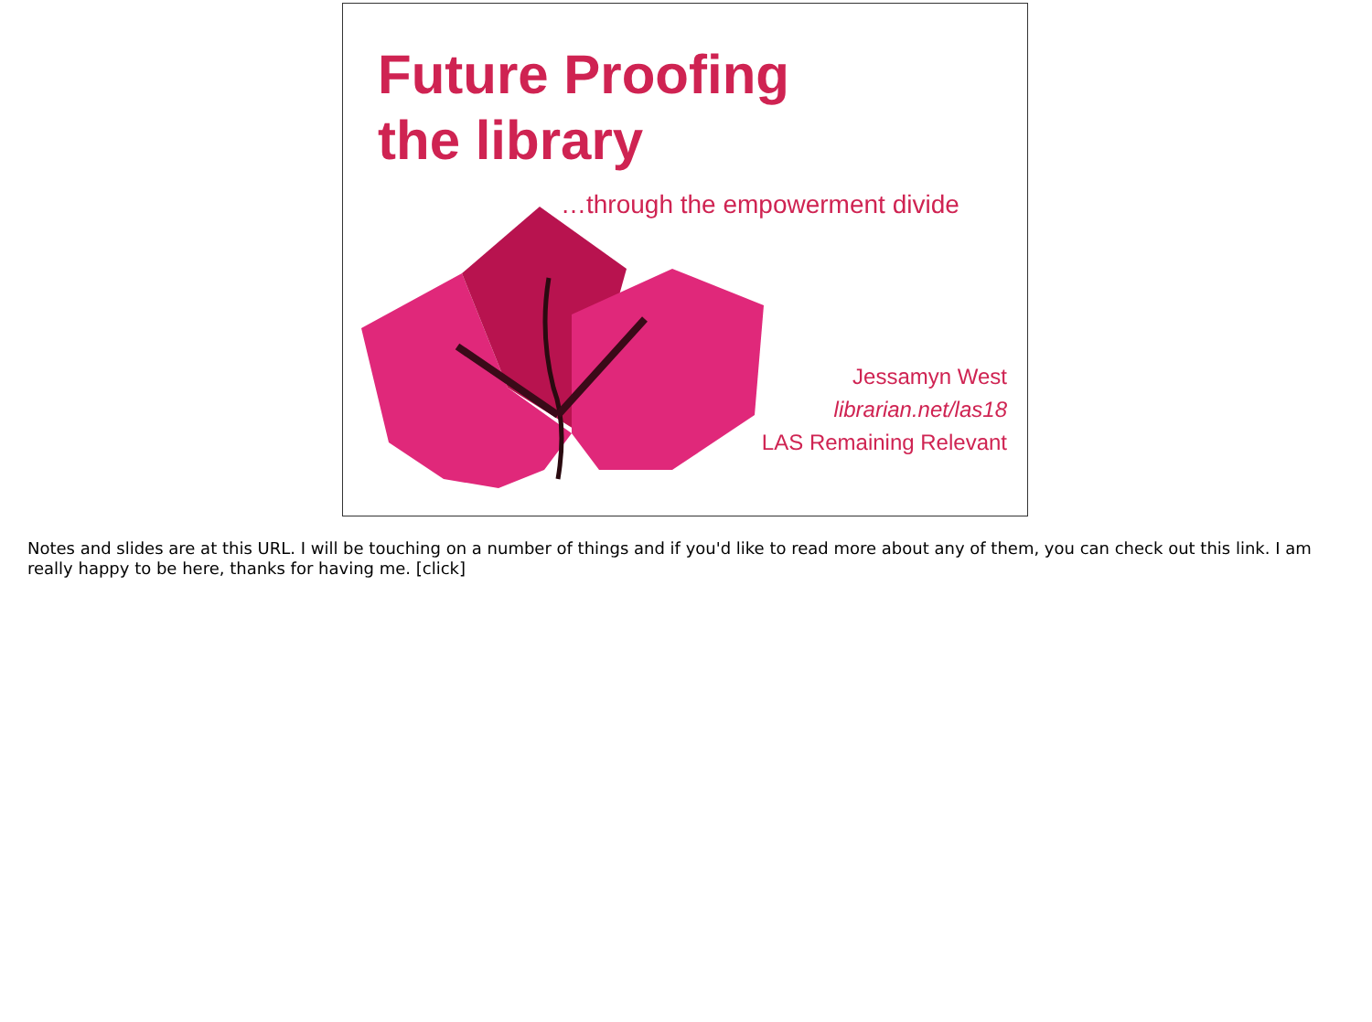Future Proofing
the library
…through the empowerment divide
Jessamyn West
librarian.net/las18
LAS Remaining Relevant
Notes and slides are at this URL. I will be touching on a number of things and if you'd like to read more about any of them, you can check out this link. I am really happy to be here, thanks for having me. [click]